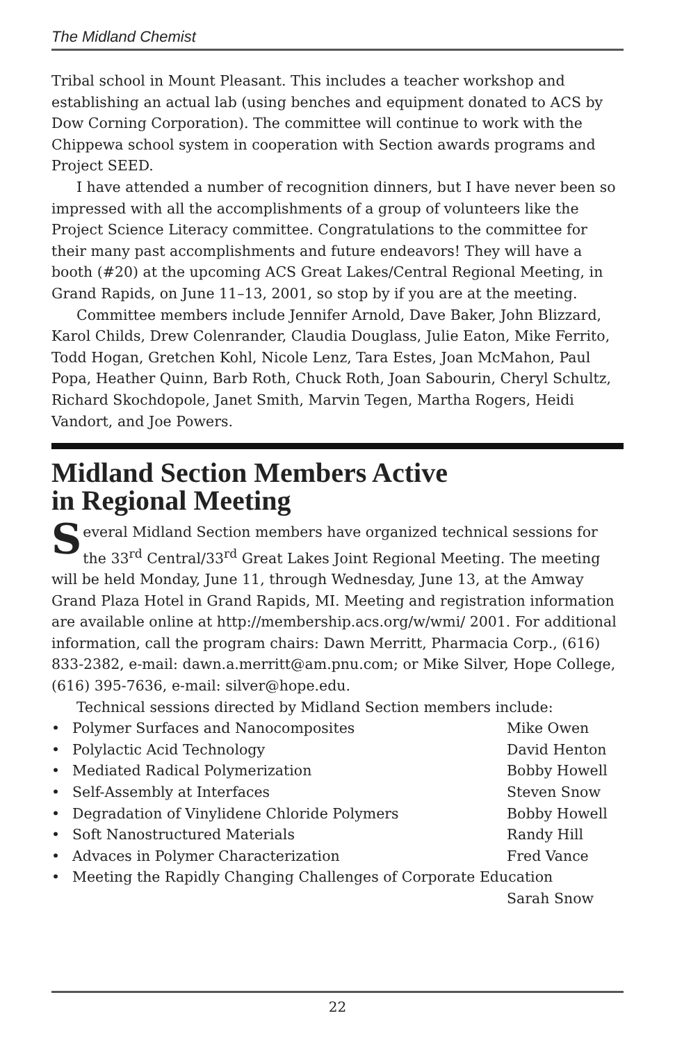The Midland Chemist
Tribal school in Mount Pleasant. This includes a teacher workshop and establishing an actual lab (using benches and equipment donated to ACS by Dow Corning Corporation). The committee will continue to work with the Chippewa school system in cooperation with Section awards programs and Project SEED.
I have attended a number of recognition dinners, but I have never been so impressed with all the accomplishments of a group of volunteers like the Project Science Literacy committee. Congratulations to the committee for their many past accomplishments and future endeavors! They will have a booth (#20) at the upcoming ACS Great Lakes/Central Regional Meeting, in Grand Rapids, on June 11–13, 2001, so stop by if you are at the meeting.
Committee members include Jennifer Arnold, Dave Baker, John Blizzard, Karol Childs, Drew Colenrander, Claudia Douglass, Julie Eaton, Mike Ferrito, Todd Hogan, Gretchen Kohl, Nicole Lenz, Tara Estes, Joan McMahon, Paul Popa, Heather Quinn, Barb Roth, Chuck Roth, Joan Sabourin, Cheryl Schultz, Richard Skochdopole, Janet Smith, Marvin Tegen, Martha Rogers, Heidi Vandort, and Joe Powers.
Midland Section Members Active
in Regional Meeting
Several Midland Section members have organized technical sessions for the 33<sup>rd</sup> Central/33<sup>rd</sup> Great Lakes Joint Regional Meeting. The meeting will be held Monday, June 11, through Wednesday, June 13, at the Amway Grand Plaza Hotel in Grand Rapids, MI. Meeting and registration information are available online at http://membership.acs.org/w/wmi/ 2001. For additional information, call the program chairs: Dawn Merritt, Pharmacia Corp., (616) 833-2382, e-mail: dawn.a.merritt@am.pnu.com; or Mike Silver, Hope College, (616) 395-7636, e-mail: silver@hope.edu.
Technical sessions directed by Midland Section members include:
• Polymer Surfaces and Nanocomposites Mike Owen
• Polylactic Acid Technology David Henton
• Mediated Radical Polymerization Bobby Howell
• Self-Assembly at Interfaces Steven Snow
• Degradation of Vinylidene Chloride Polymers Bobby Howell
• Soft Nanostructured Materials Randy Hill
• Advaces in Polymer Characterization Fred Vance
• Meeting the Rapidly Changing Challenges of Corporate Education
Sarah Snow
22